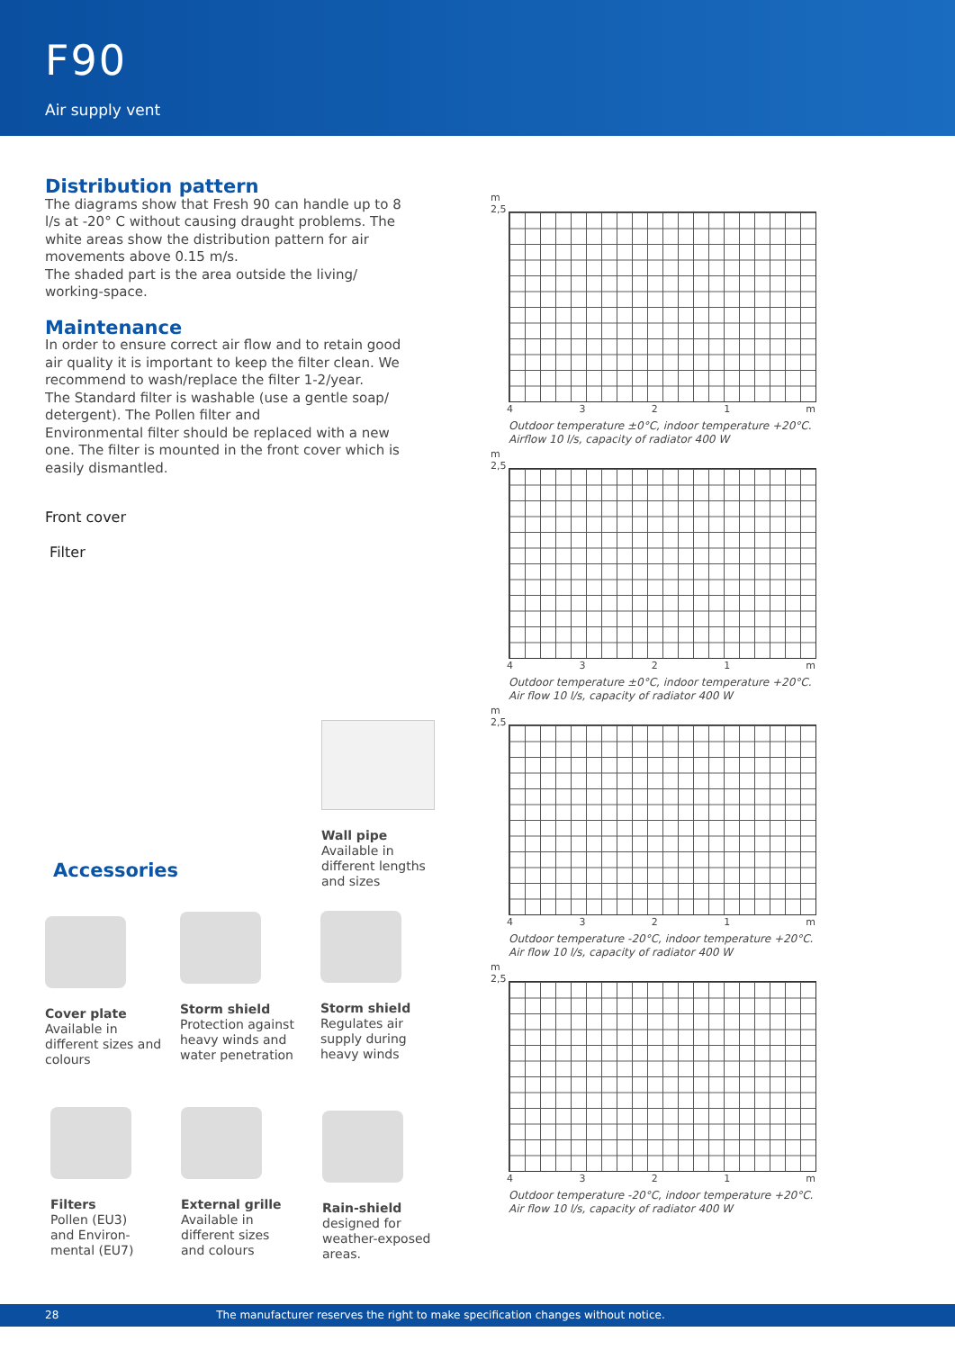F90
Air supply vent
Distribution pattern
The diagrams show that Fresh 90 can handle up to 8 l/s at -20° C without causing draught problems. The white areas show the distribution pattern for air movements above 0.15 m/s.
The shaded part is the area outside the living/ working-space.
Maintenance
In order to ensure correct air flow and to retain good air quality it is important to keep the filter clean. We recommend to wash/replace the filter 1-2/year.
The Standard filter is washable (use a gentle soap/ detergent). The Pollen filter and
Environmental filter should be replaced with a new one. The filter is mounted in the front cover which is easily dismantled.
Front cover
Filter
m
2,5
4 3 2 1 m
Outdoor temperature ±0°C, indoor temperature +20°C.
Airflow 10 l/s, capacity of radiator 400 W
m
2,5
4 3 2 1 m
Outdoor temperature ±0°C, indoor temperature +20°C.
Air flow 10 l/s, capacity of radiator 400 W
m
2,5
4 3 2 1 m
Outdoor temperature -20°C, indoor temperature +20°C.
Air flow 10 l/s, capacity of radiator 400 W
m
2,5
4 3 2 1 m
Outdoor temperature -20°C, indoor temperature +20°C.
Air flow 10 l/s, capacity of radiator 400 W
Wall pipe
Available in
different lengths
and sizes
Accessories
Cover plate
Available in
different sizes and
colours
Storm shield
Protection against
heavy winds and
water penetration
Storm shield
Regulates air
supply during
heavy winds
Filters
Pollen (EU3)
and Environ-
mental (EU7)
External grille
Available in
different sizes
and colours
Rain-shield
designed for
weather-exposed
areas.
28 The manufacturer reserves the right to make specification changes without notice.